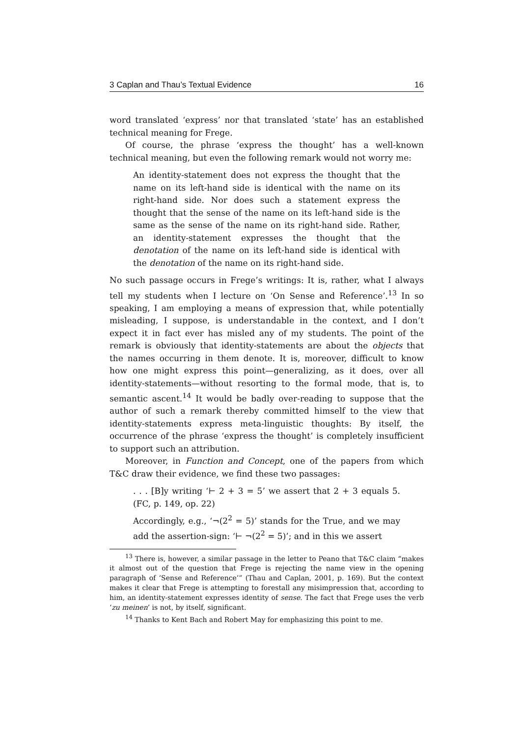3 Caplan and Thau’s Textual Evidence 16
word translated ‘express’ nor that translated ‘state’ has an established technical meaning for Frege.
Of course, the phrase ‘express the thought’ has a well-known technical meaning, but even the following remark would not worry me:
An identity-statement does not express the thought that the name on its left-hand side is identical with the name on its right-hand side. Nor does such a statement express the thought that the sense of the name on its left-hand side is the same as the sense of the name on its right-hand side. Rather, an identity-statement expresses the thought that the denotation of the name on its left-hand side is identical with the denotation of the name on its right-hand side.
No such passage occurs in Frege’s writings: It is, rather, what I always tell my students when I lecture on ‘On Sense and Reference’.<sup>13</sup> In so speaking, I am employing a means of expression that, while potentially misleading, I suppose, is understandable in the context, and I don’t expect it in fact ever has misled any of my students. The point of the remark is obviously that identity-statements are about the objects that the names occurring in them denote. It is, moreover, difficult to know how one might express this point—generalizing, as it does, over all identity-statements—without resorting to the formal mode, that is, to semantic ascent.<sup>14</sup> It would be badly over-reading to suppose that the author of such a remark thereby committed himself to the view that identity-statements express meta-linguistic thoughts: By itself, the occurrence of the phrase ‘express the thought’ is completely insufficient to support such an attribution.
Moreover, in Function and Concept, one of the papers from which T&C draw their evidence, we find these two passages:
. . . [B]y writing ‘⊢ 2 + 3 = 5’ we assert that 2 + 3 equals 5. (FC, p. 149, op. 22)
Accordingly, e.g., ‘¬(2<sup>2</sup> = 5)’ stands for the True, and we may add the assertion-sign: ‘⊢ ¬(2<sup>2</sup> = 5)’; and in this we assert
<sup>13</sup> There is, however, a similar passage in the letter to Peano that T&C claim “makes it almost out of the question that Frege is rejecting the name view in the opening paragraph of ‘Sense and Reference’” (Thau and Caplan, 2001, p. 169). But the context makes it clear that Frege is attempting to forestall any misimpression that, according to him, an identity-statement expresses identity of sense. The fact that Frege uses the verb ‘zu meinen’ is not, by itself, significant.
<sup>14</sup> Thanks to Kent Bach and Robert May for emphasizing this point to me.